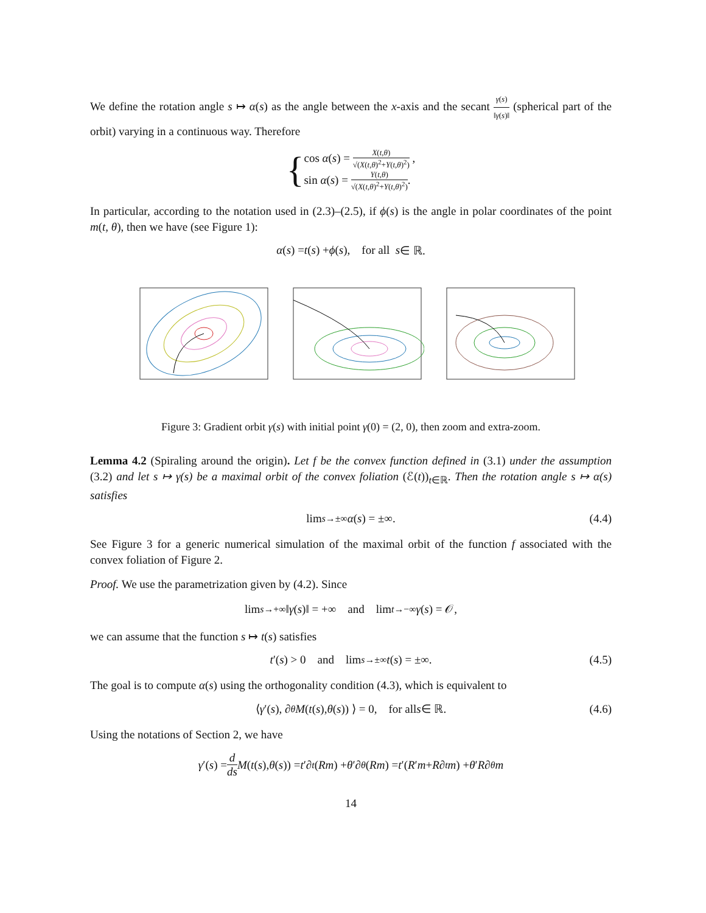We define the rotation angle s ↦ α(s) as the angle between the x-axis and the secant γ(s) ‖γ(s)‖ (spherical part of the orbit) varying in a continuous way. Therefore
{
cos α(s) = X(t,θ) √(X(t,θ)<sup>2</sup>+Y(t,θ)<sup>2</sup>) ,
sin α(s) = Y(t,θ) √(X(t,θ)<sup>2</sup>+Y(t,θ)<sup>2</sup>).
In particular, according to the notation used in (2.3)–(2.5), if ϕ(s) is the angle in polar coordinates of the point m(t, θ), then we have (see Figure 1):
α (s) = t (s) + ϕ (s), for all s ∈ ℝ.
Figure 3: Gradient orbit γ(s) with initial point γ(0) = (2, 0), then zoom and extra-zoom.
Lemma 4.2 (Spiraling around the origin). Let f be the convex function defined in (3.1) under the assumption (3.2) and let s ↦ γ(s) be a maximal orbit of the convex foliation (ℰ(t))<sub>t∈ℝ</sub>. Then the rotation angle s ↦ α(s) satisfies
lim<sub>s→±∞</sub> α (s) = ±∞. (4.4)
See Figure 3 for a generic numerical simulation of the maximal orbit of the function f associated with the convex foliation of Figure 2.
Proof. We use the parametrization given by (4.2). Since
lim<sub>s→+∞</sub> ‖ γ (s)‖ = +∞ and lim<sub>t→−∞</sub> γ (s) = 𝒪,
we can assume that the function s ↦ t(s) satisfies
t ′(s) > 0 and lim<sub>s→±∞</sub> t (s) = ±∞. (4.5)
The goal is to compute α(s) using the orthogonality condition (4.3), which is equivalent to
⟨ γ ′(s), ∂<sub>θ</sub> M (t (s), θ (s)) ⟩ = 0, for all s ∈ ℝ. (4.6)
Using the notations of Section 2, we have
γ ′(s) = d ds M (t (s), θ (s)) = t ′∂<sub>t</sub> (Rm) + θ ′∂<sub>θ</sub> (Rm) = t ′(R ′ m + R ∂<sub>t</sub> m) + θ ′ R ∂<sub>θ</sub> m
14